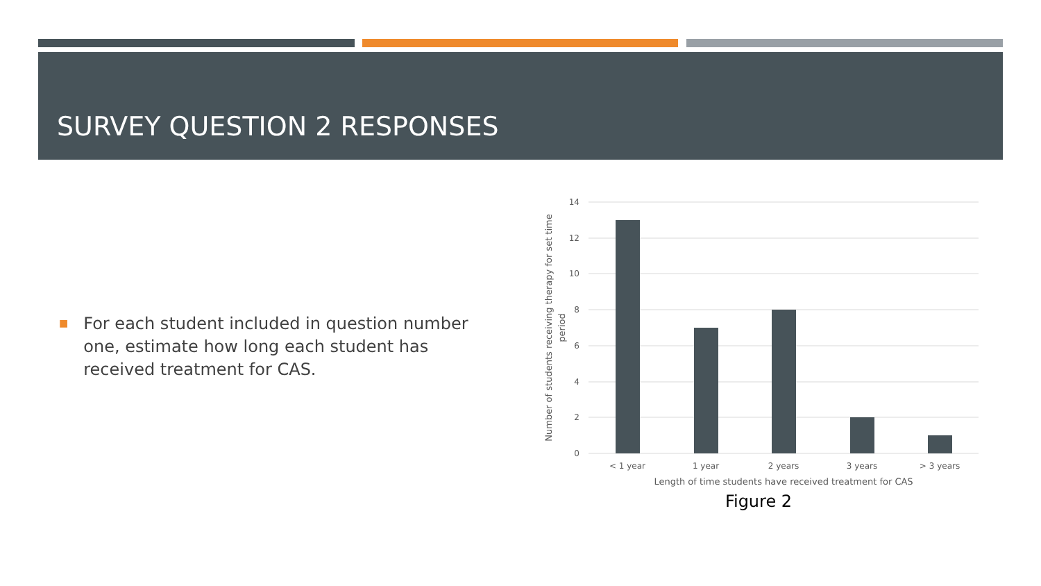SURVEY QUESTION 2 RESPONSES
■
For each student included in question number one, estimate how long each student has received treatment for CAS.
14
12
10
8
6
4
2
0
< 1 year
1 year
2 years
3 years
> 3 years
Length of time students have received treatment for CAS
Figure 2
Number of students receiving therapy for set time
period